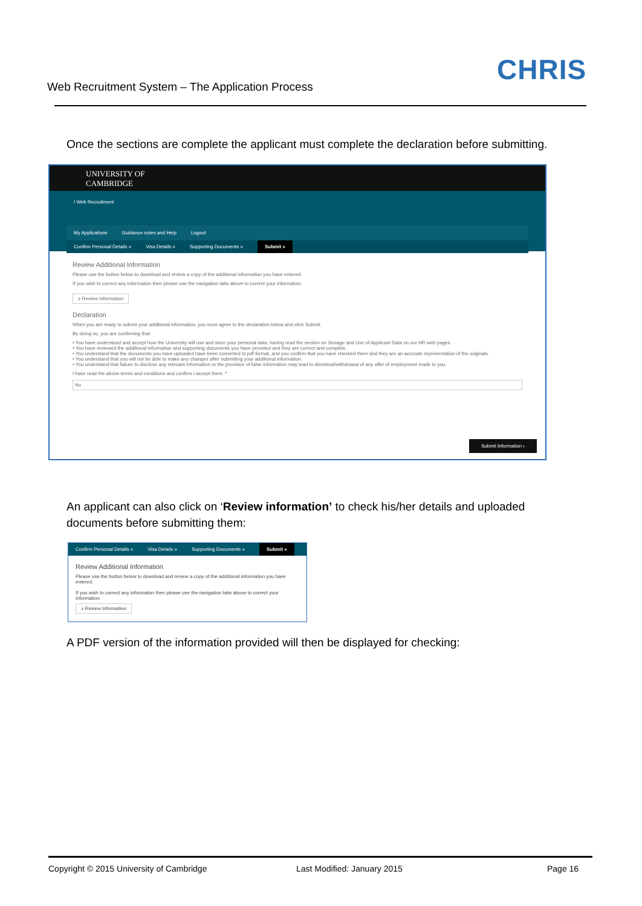Web Recruitment System – The Application Process
CHRIS
Once the sections are complete the applicant must complete the declaration before submitting.
UNIVERSITY OF
CAMBRIDGE
/ Web Recruitment
My Applications Guidance notes and Help Logout
Confirm Personal Details » Visa Details » Supporting Documents » Submit »
Review Additional Information
Please use the button below to download and review a copy of the additional information you have entered.
If you wish to correct any information then please use the navigation tabs above to correct your information.
± Review Information
Declaration
When you are ready to submit your additional information, you must agree to the declaration below and click Submit.
By doing so, you are confirming that:
• You have understood and accept how the University will use and store your personal data, having read the section on Storage and Use of Applicant Data on our HR web pages.
• You have reviewed the additional information and supporting documents you have provided and they are correct and complete.
• You understand that the documents you have uploaded have been converted to pdf format, and you confirm that you have checked them and they are an accurate representation of the originals.
• You understand that you will not be able to make any changes after submitting your additional information.
• You understand that failure to disclose any relevant information or the provision of false information may lead to dismissal/withdrawal of any offer of employment made to you.
I have read the above terms and conditions and confirm I accept them. *
No
Submit Information ›
An applicant can also click on ‘Review information’ to check his/her details and uploaded documents before submitting them:
Confirm Personal Details » Visa Details » Supporting Documents » Submit »
Review Additional Information
Please use the button below to download and review a copy of the additional information you have entered.
If you wish to correct any information then please use the navigation tabs above to correct your information.
± Review Information
A PDF version of the information provided will then be displayed for checking:
Copyright © 2015 University of Cambridge
Last Modified: January 2015 Page 16